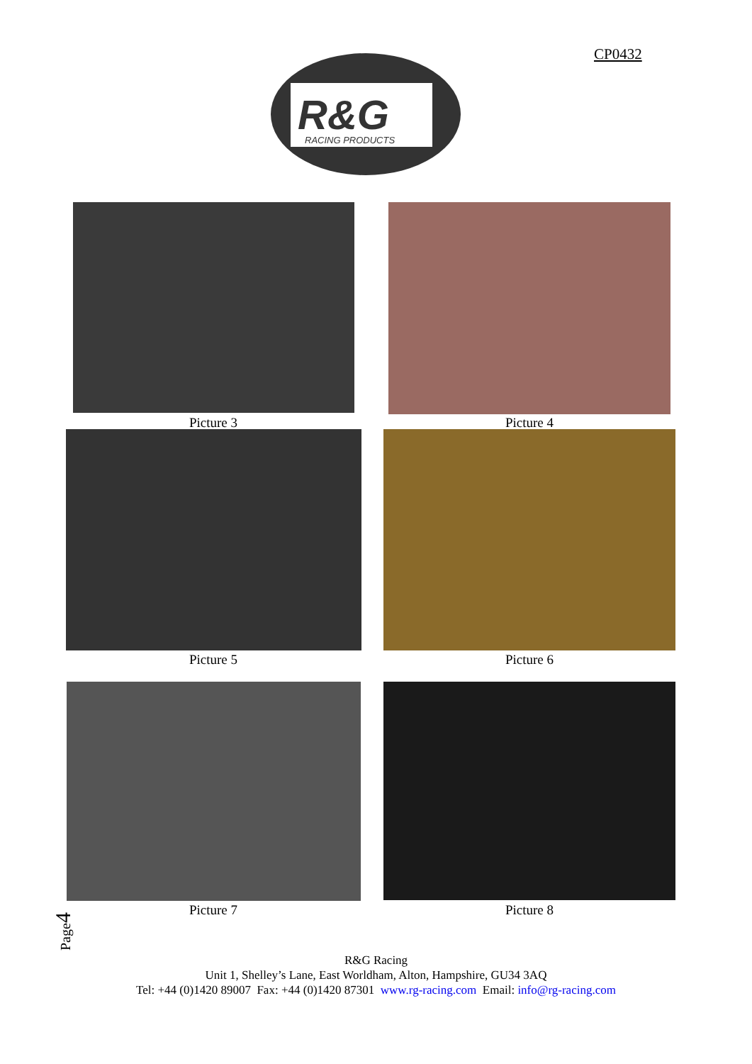CP0432
R&G
RACING PRODUCTS
Picture 3 Picture 4
Picture 5 Picture 6
Picture 7 Picture 8
Page4
R&G Racing
Unit 1, Shelley’s Lane, East Worldham, Alton, Hampshire, GU34 3AQ
Tel: +44 (0)1420 89007 Fax: +44 (0)1420 87301 www.rg-racing.com Email: info@rg-racing.com